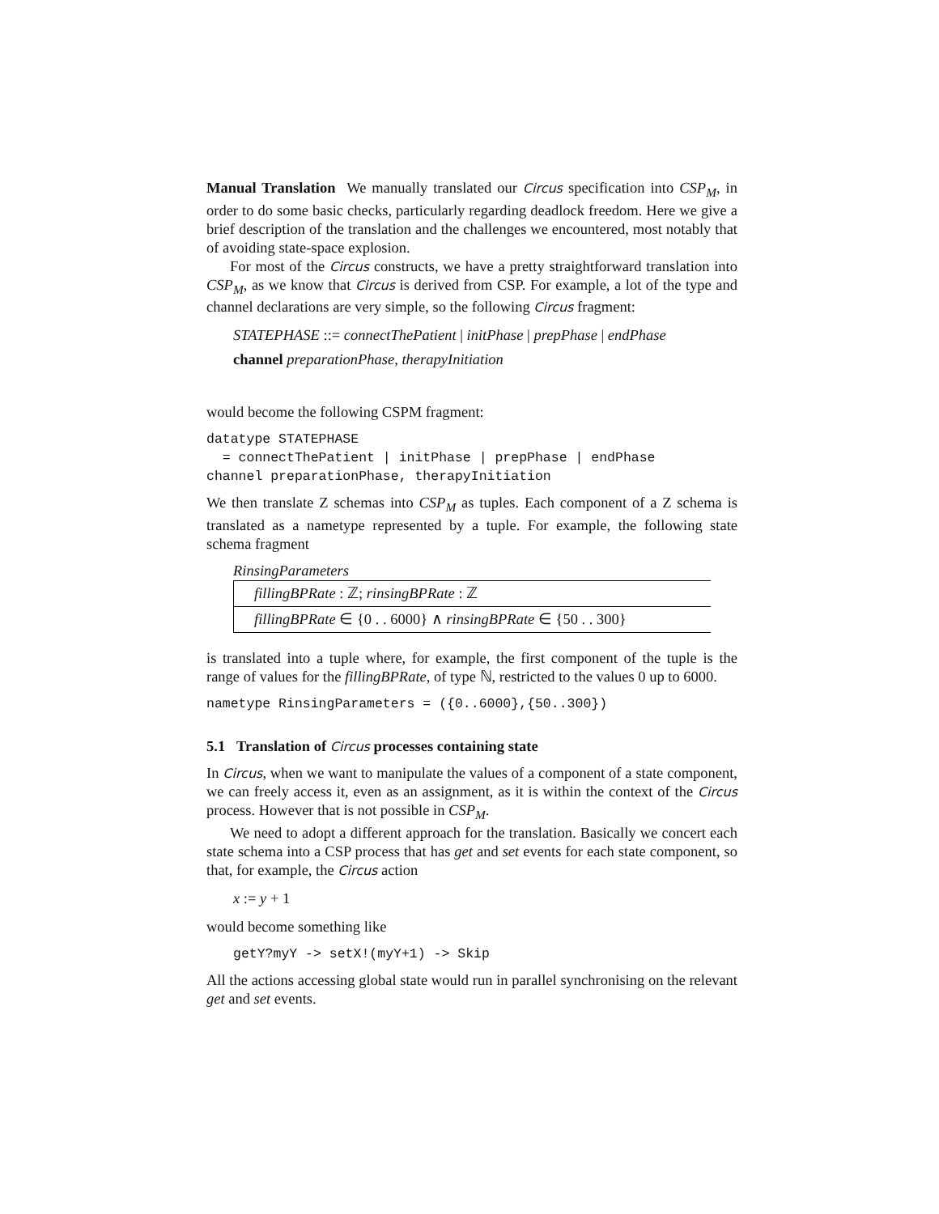Manual Translation We manually translated our Circus specification into CSP<sub>M</sub>, in order to do some basic checks, particularly regarding deadlock freedom. Here we give a brief description of the translation and the challenges we encountered, most notably that of avoiding state-space explosion.
For most of the Circus constructs, we have a pretty straightforward translation into CSP<sub>M</sub>, as we know that Circus is derived from CSP. For example, a lot of the type and channel declarations are very simple, so the following Circus fragment:
STATEPHASE ::= connectThePatient | initPhase | prepPhase | endPhase
channel preparationPhase, therapyInitiation
would become the following CSPM fragment:
datatype STATEPHASE
  = connectThePatient | initPhase | prepPhase | endPhase
channel preparationPhase, therapyInitiation
We then translate Z schemas into CSP<sub>M</sub> as tuples. Each component of a Z schema is translated as a nametype represented by a tuple. For example, the following state schema fragment
RinsingParameters
fillingBPRate : ℤ; rinsingBPRate : ℤ
fillingBPRate ∈ {0 . . 6000} ∧ rinsingBPRate ∈ {50 . . 300}
is translated into a tuple where, for example, the first component of the tuple is the range of values for the fillingBPRate, of type ℕ, restricted to the values 0 up to 6000.
nametype RinsingParameters = ({0..6000},{50..300})
5.1 Translation of Circus processes containing state
In Circus, when we want to manipulate the values of a component of a state component, we can freely access it, even as an assignment, as it is within the context of the Circus process. However that is not possible in CSP<sub>M</sub>.
We need to adopt a different approach for the translation. Basically we concert each state schema into a CSP process that has get and set events for each state component, so that, for example, the Circus action
x := y + 1
would become something like
getY?myY -> setX!(myY+1) -> Skip
All the actions accessing global state would run in parallel synchronising on the relevant get and set events.